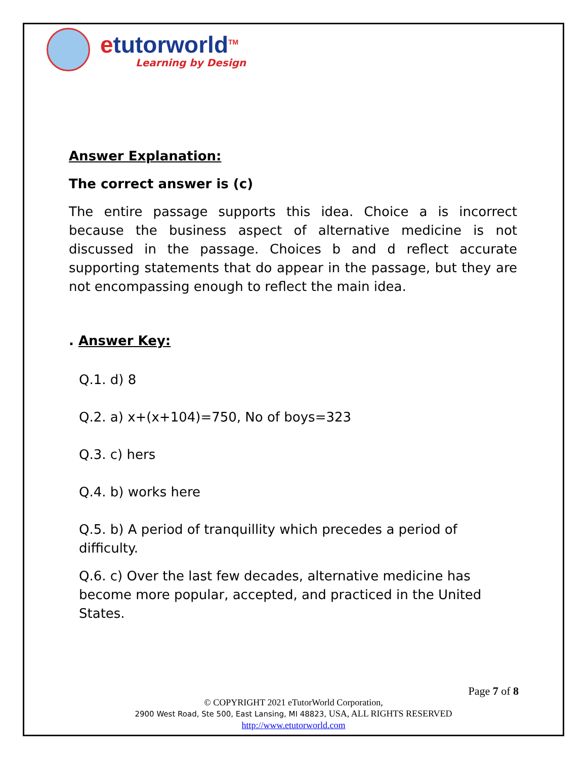etutorworld<sup>TM</sup>
Learning by Design
Answer Explanation:
The correct answer is (c)
The entire passage supports this idea. Choice a is incorrect because the business aspect of alternative medicine is not discussed in the passage. Choices b and d reflect accurate supporting statements that do appear in the passage, but they are not encompassing enough to reflect the main idea.
. Answer Key:
Q.1. d) 8
Q.2. a) x+(x+104)=750, No of boys=323
Q.3. c) hers
Q.4. b) works here
Q.5. b) A period of tranquillity which precedes a period of difficulty.
Q.6. c) Over the last few decades, alternative medicine has become more popular, accepted, and practiced in the United States.
Page 7 of 8
© COPYRIGHT 2021 eTutorWorld Corporation,
2900 West Road, Ste 500, East Lansing, MI 48823, USA, ALL RIGHTS RESERVED
http://www.etutorworld.com